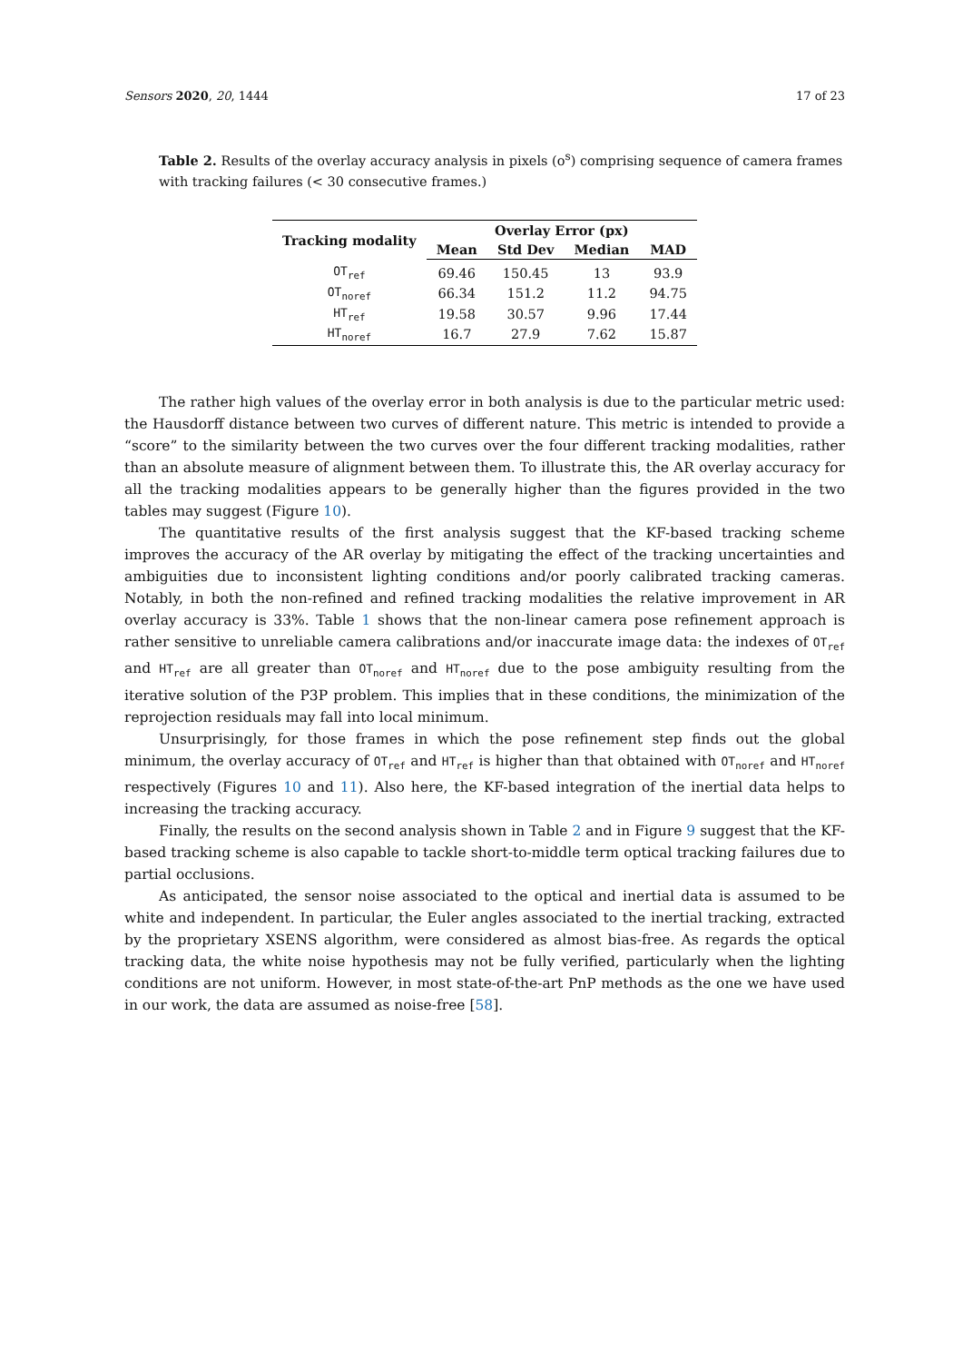Sensors 2020, 20, 1444 17 of 23
Table 2. Results of the overlay accuracy analysis in pixels (o<sup>s</sup>) comprising sequence of camera frames with tracking failures (< 30 consecutive frames.)
| Tracking modality | Overlay Error (px) | | | |
| --- | --- | --- | --- | --- |
| | Mean | Std Dev | Median | MAD |
| OT<sub>ref</sub> | 69.46 | 150.45 | 13 | 93.9 |
| OT<sub>noref</sub> | 66.34 | 151.2 | 11.2 | 94.75 |
| HT<sub>ref</sub> | 19.58 | 30.57 | 9.96 | 17.44 |
| HT<sub>noref</sub> | 16.7 | 27.9 | 7.62 | 15.87 |
The rather high values of the overlay error in both analysis is due to the particular metric used: the Hausdorff distance between two curves of different nature. This metric is intended to provide a “score” to the similarity between the two curves over the four different tracking modalities, rather than an absolute measure of alignment between them. To illustrate this, the AR overlay accuracy for all the tracking modalities appears to be generally higher than the figures provided in the two tables may suggest (Figure 10).
The quantitative results of the first analysis suggest that the KF-based tracking scheme improves the accuracy of the AR overlay by mitigating the effect of the tracking uncertainties and ambiguities due to inconsistent lighting conditions and/or poorly calibrated tracking cameras. Notably, in both the non-refined and refined tracking modalities the relative improvement in AR overlay accuracy is 33%. Table 1 shows that the non-linear camera pose refinement approach is rather sensitive to unreliable camera calibrations and/or inaccurate image data: the indexes of OT<sub>ref</sub> and HT<sub>ref</sub> are all greater than OT<sub>noref</sub> and HT<sub>noref</sub> due to the pose ambiguity resulting from the iterative solution of the P3P problem. This implies that in these conditions, the minimization of the reprojection residuals may fall into local minimum.
Unsurprisingly, for those frames in which the pose refinement step finds out the global minimum, the overlay accuracy of OT<sub>ref</sub> and HT<sub>ref</sub> is higher than that obtained with OT<sub>noref</sub> and HT<sub>noref</sub> respectively (Figures 10 and 11). Also here, the KF-based integration of the inertial data helps to increasing the tracking accuracy.
Finally, the results on the second analysis shown in Table 2 and in Figure 9 suggest that the KF-based tracking scheme is also capable to tackle short-to-middle term optical tracking failures due to partial occlusions.
As anticipated, the sensor noise associated to the optical and inertial data is assumed to be white and independent. In particular, the Euler angles associated to the inertial tracking, extracted by the proprietary XSENS algorithm, were considered as almost bias-free. As regards the optical tracking data, the white noise hypothesis may not be fully verified, particularly when the lighting conditions are not uniform. However, in most state-of-the-art PnP methods as the one we have used in our work, the data are assumed as noise-free [58].